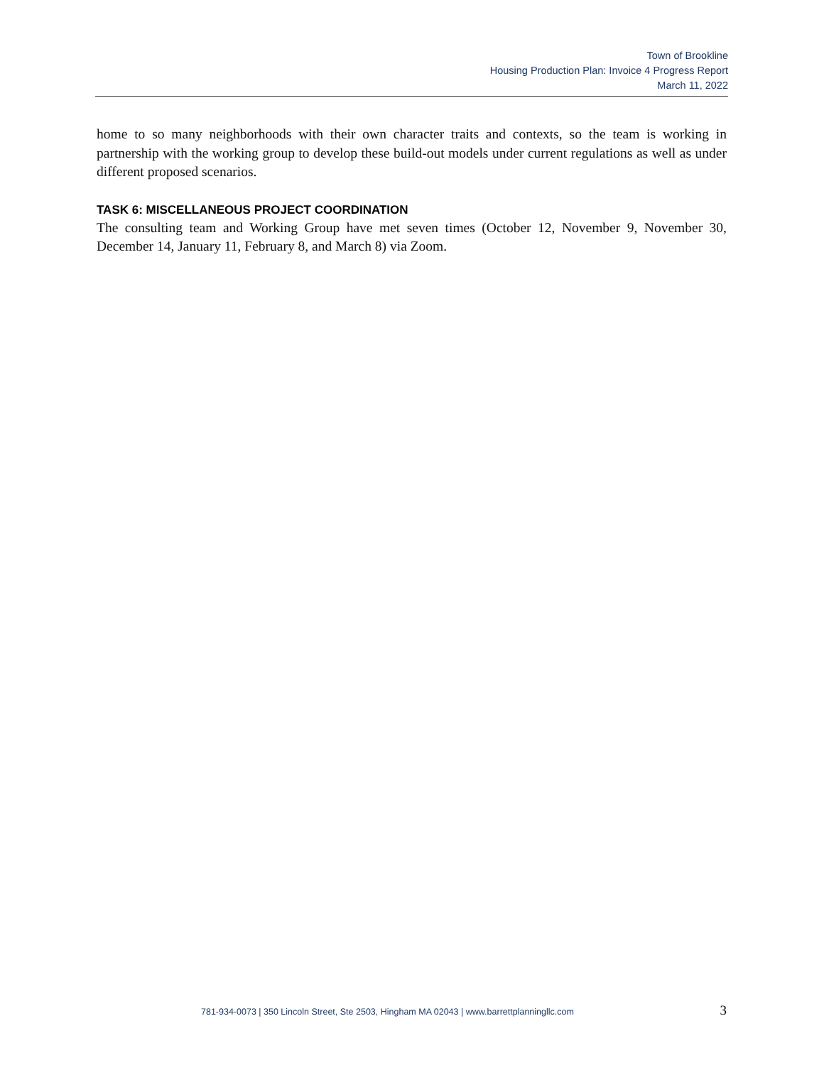Town of Brookline
Housing Production Plan: Invoice 4 Progress Report
March 11, 2022
home to so many neighborhoods with their own character traits and contexts, so the team is working in partnership with the working group to develop these build-out models under current regulations as well as under different proposed scenarios.
TASK 6: MISCELLANEOUS PROJECT COORDINATION
The consulting team and Working Group have met seven times (October 12, November 9, November 30, December 14, January 11, February 8, and March 8) via Zoom.
781-934-0073 | 350 Lincoln Street, Ste 2503, Hingham MA 02043 | www.barrettplanningllc.com 3